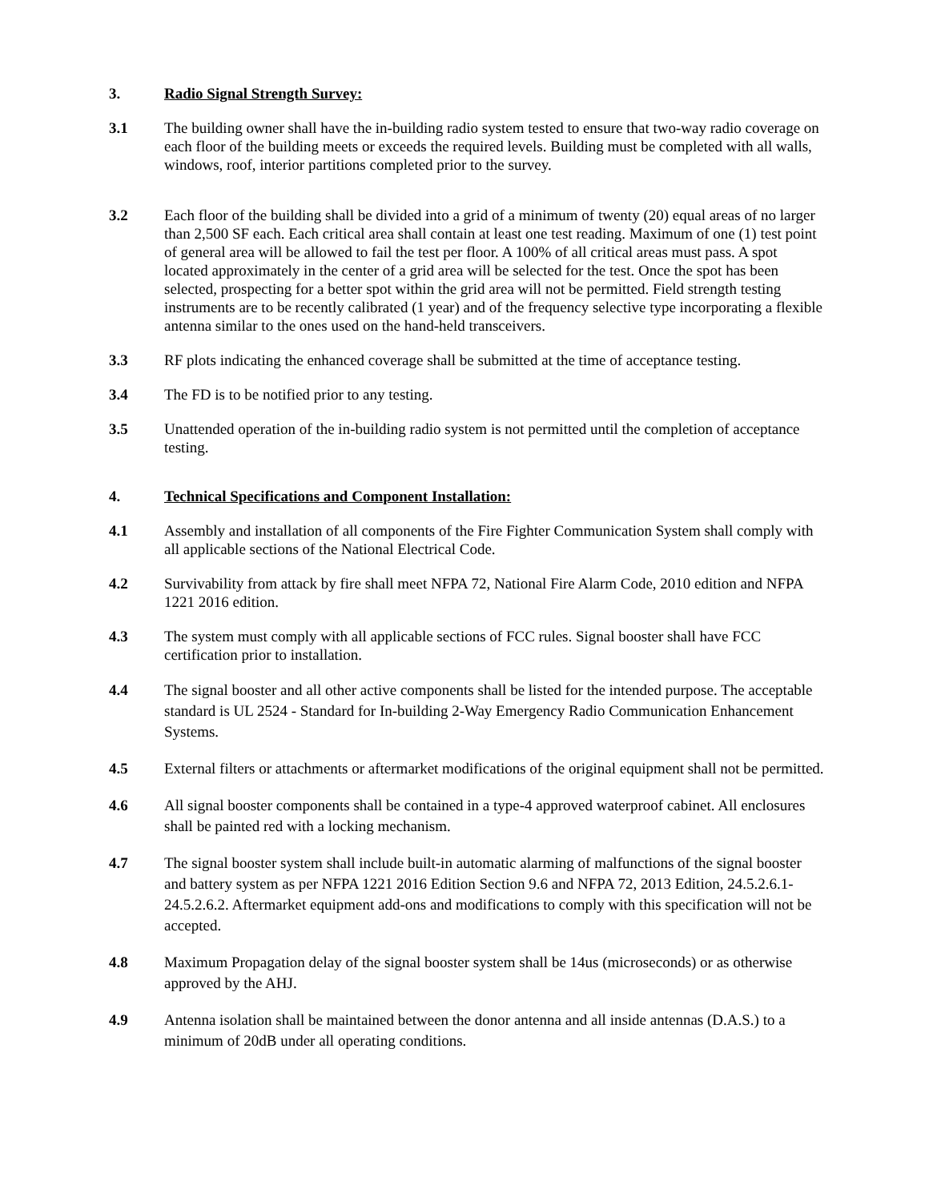3. Radio Signal Strength Survey:
3.1 The building owner shall have the in-building radio system tested to ensure that two-way radio coverage on each floor of the building meets or exceeds the required levels. Building must be completed with all walls, windows, roof, interior partitions completed prior to the survey.
3.2 Each floor of the building shall be divided into a grid of a minimum of twenty (20) equal areas of no larger than 2,500 SF each. Each critical area shall contain at least one test reading. Maximum of one (1) test point of general area will be allowed to fail the test per floor. A 100% of all critical areas must pass. A spot located approximately in the center of a grid area will be selected for the test. Once the spot has been selected, prospecting for a better spot within the grid area will not be permitted. Field strength testing instruments are to be recently calibrated (1 year) and of the frequency selective type incorporating a flexible antenna similar to the ones used on the hand-held transceivers.
3.3 RF plots indicating the enhanced coverage shall be submitted at the time of acceptance testing.
3.4 The FD is to be notified prior to any testing.
3.5 Unattended operation of the in-building radio system is not permitted until the completion of acceptance testing.
4. Technical Specifications and Component Installation:
4.1 Assembly and installation of all components of the Fire Fighter Communication System shall comply with all applicable sections of the National Electrical Code.
4.2 Survivability from attack by fire shall meet NFPA 72, National Fire Alarm Code, 2010 edition and NFPA 1221 2016 edition.
4.3 The system must comply with all applicable sections of FCC rules. Signal booster shall have FCC certification prior to installation.
4.4 The signal booster and all other active components shall be listed for the intended purpose. The acceptable standard is UL 2524 - Standard for In-building 2-Way Emergency Radio Communication Enhancement Systems.
4.5 External filters or attachments or aftermarket modifications of the original equipment shall not be permitted.
4.6 All signal booster components shall be contained in a type-4 approved waterproof cabinet. All enclosures shall be painted red with a locking mechanism.
4.7 The signal booster system shall include built-in automatic alarming of malfunctions of the signal booster and battery system as per NFPA 1221 2016 Edition Section 9.6 and NFPA 72, 2013 Edition, 24.5.2.6.1-24.5.2.6.2. Aftermarket equipment add-ons and modifications to comply with this specification will not be accepted.
4.8 Maximum Propagation delay of the signal booster system shall be 14us (microseconds) or as otherwise approved by the AHJ.
4.9 Antenna isolation shall be maintained between the donor antenna and all inside antennas (D.A.S.) to a minimum of 20dB under all operating conditions.